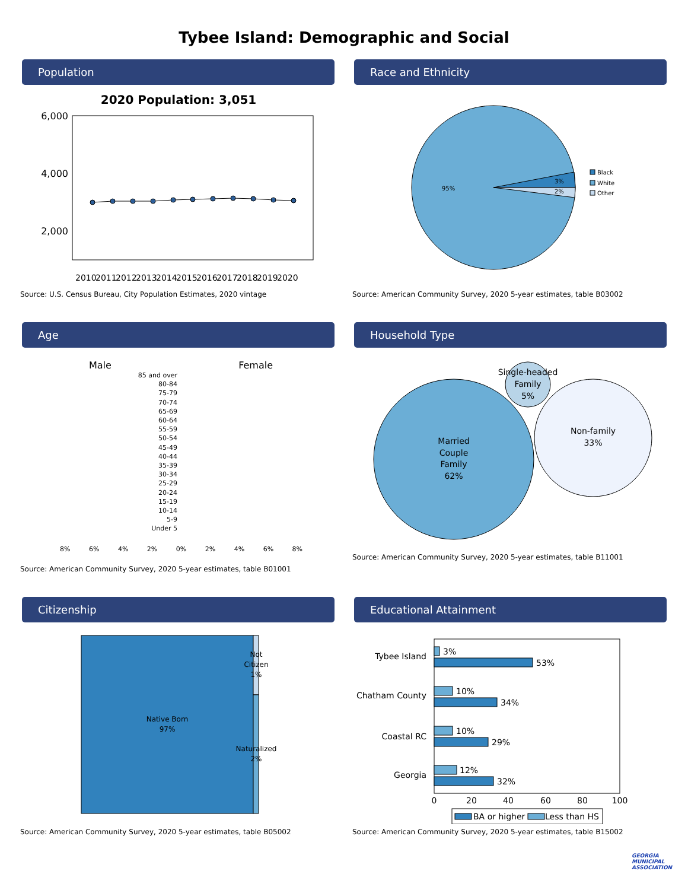Tybee Island: Demographic and Social
Population
2020 Population: 3,051
6,000
4,000
2,000
2010
2011
2012
2013
2014
2015
2016
2017
2018
2019
2020
Source: U.S. Census Bureau, City Population Estimates, 2020 vintage
Race and Ethnicity
95%
3%
2%
Black
White
Other
Source: American Community Survey, 2020 5-year estimates, table B03002
Age
Male Female
85 and over
80-84
75-79
70-74
65-69
60-64
55-59
50-54
45-49
40-44
35-39
30-34
25-29
20-24
15-19
10-14
5-9
Under 5
8% 6% 4% 2% 0% 2% 4% 6% 8%
Source: American Community Survey, 2020 5-year estimates, table B01001
Household Type
Married
Couple
Family
62%
Non-family
33%
Single-headed
Family
5%
Source: American Community Survey, 2020 5-year estimates, table B11001
Citizenship
Native Born
97%
Not
Citizen
1%
Naturalized
2%
Source: American Community Survey, 2020 5-year estimates, table B05002
Educational Attainment
Tybee Island
Chatham County
Coastal RC
Georgia
3%
53%
10%
34%
10%
29%
12%
32%
0
20
40
60
80
100
BA or higher
Less than HS
Source: American Community Survey, 2020 5-year estimates, table B15002
GEORGIA
MUNICIPAL
ASSOCIATION